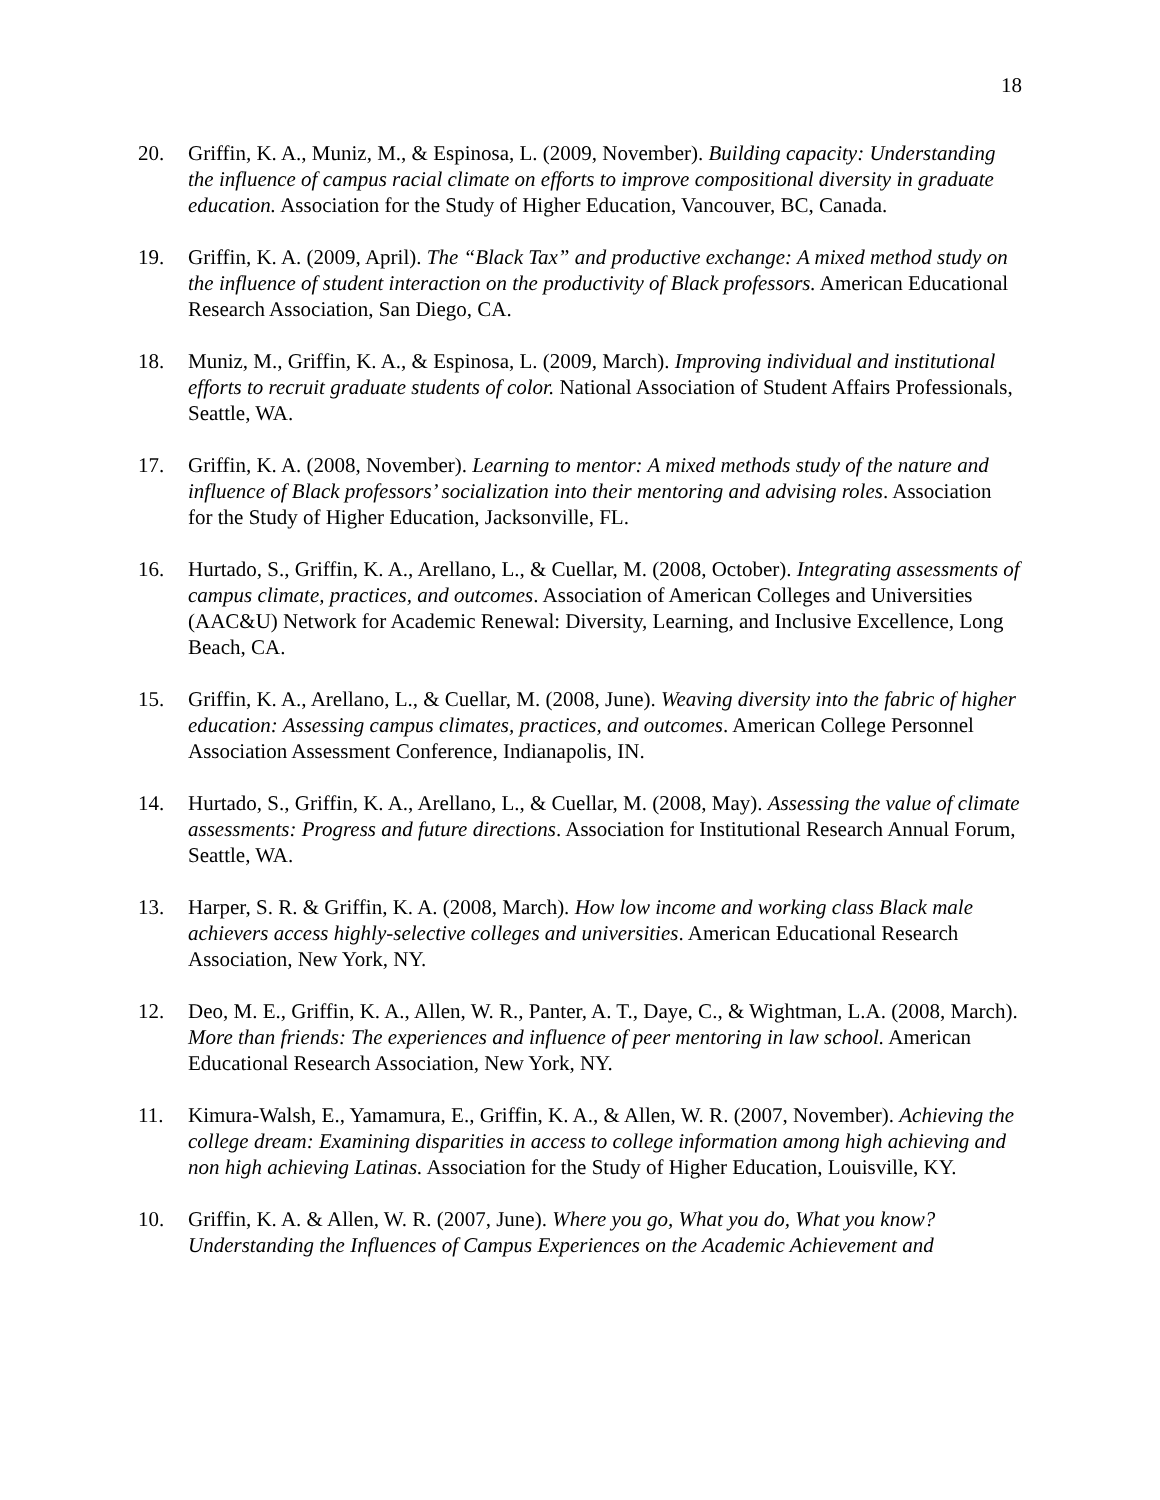18
20. Griffin, K. A., Muniz, M., & Espinosa, L. (2009, November). Building capacity: Understanding the influence of campus racial climate on efforts to improve compositional diversity in graduate education. Association for the Study of Higher Education, Vancouver, BC, Canada.
19. Griffin, K. A. (2009, April). The “Black Tax” and productive exchange: A mixed method study on the influence of student interaction on the productivity of Black professors. American Educational Research Association, San Diego, CA.
18. Muniz, M., Griffin, K. A., & Espinosa, L. (2009, March). Improving individual and institutional efforts to recruit graduate students of color. National Association of Student Affairs Professionals, Seattle, WA.
17. Griffin, K. A. (2008, November). Learning to mentor: A mixed methods study of the nature and influence of Black professors’ socialization into their mentoring and advising roles. Association for the Study of Higher Education, Jacksonville, FL.
16. Hurtado, S., Griffin, K. A., Arellano, L., & Cuellar, M. (2008, October). Integrating assessments of campus climate, practices, and outcomes. Association of American Colleges and Universities (AAC&U) Network for Academic Renewal: Diversity, Learning, and Inclusive Excellence, Long Beach, CA.
15. Griffin, K. A., Arellano, L., & Cuellar, M. (2008, June). Weaving diversity into the fabric of higher education: Assessing campus climates, practices, and outcomes. American College Personnel Association Assessment Conference, Indianapolis, IN.
14. Hurtado, S., Griffin, K. A., Arellano, L., & Cuellar, M. (2008, May). Assessing the value of climate assessments: Progress and future directions. Association for Institutional Research Annual Forum, Seattle, WA.
13. Harper, S. R. & Griffin, K. A. (2008, March). How low income and working class Black male achievers access highly-selective colleges and universities. American Educational Research Association, New York, NY.
12. Deo, M. E., Griffin, K. A., Allen, W. R., Panter, A. T., Daye, C., & Wightman, L.A. (2008, March). More than friends: The experiences and influence of peer mentoring in law school. American Educational Research Association, New York, NY.
11. Kimura-Walsh, E., Yamamura, E., Griffin, K. A., & Allen, W. R. (2007, November). Achieving the college dream: Examining disparities in access to college information among high achieving and non high achieving Latinas. Association for the Study of Higher Education, Louisville, KY.
10. Griffin, K. A. & Allen, W. R. (2007, June). Where you go, What you do, What you know? Understanding the Influences of Campus Experiences on the Academic Achievement and